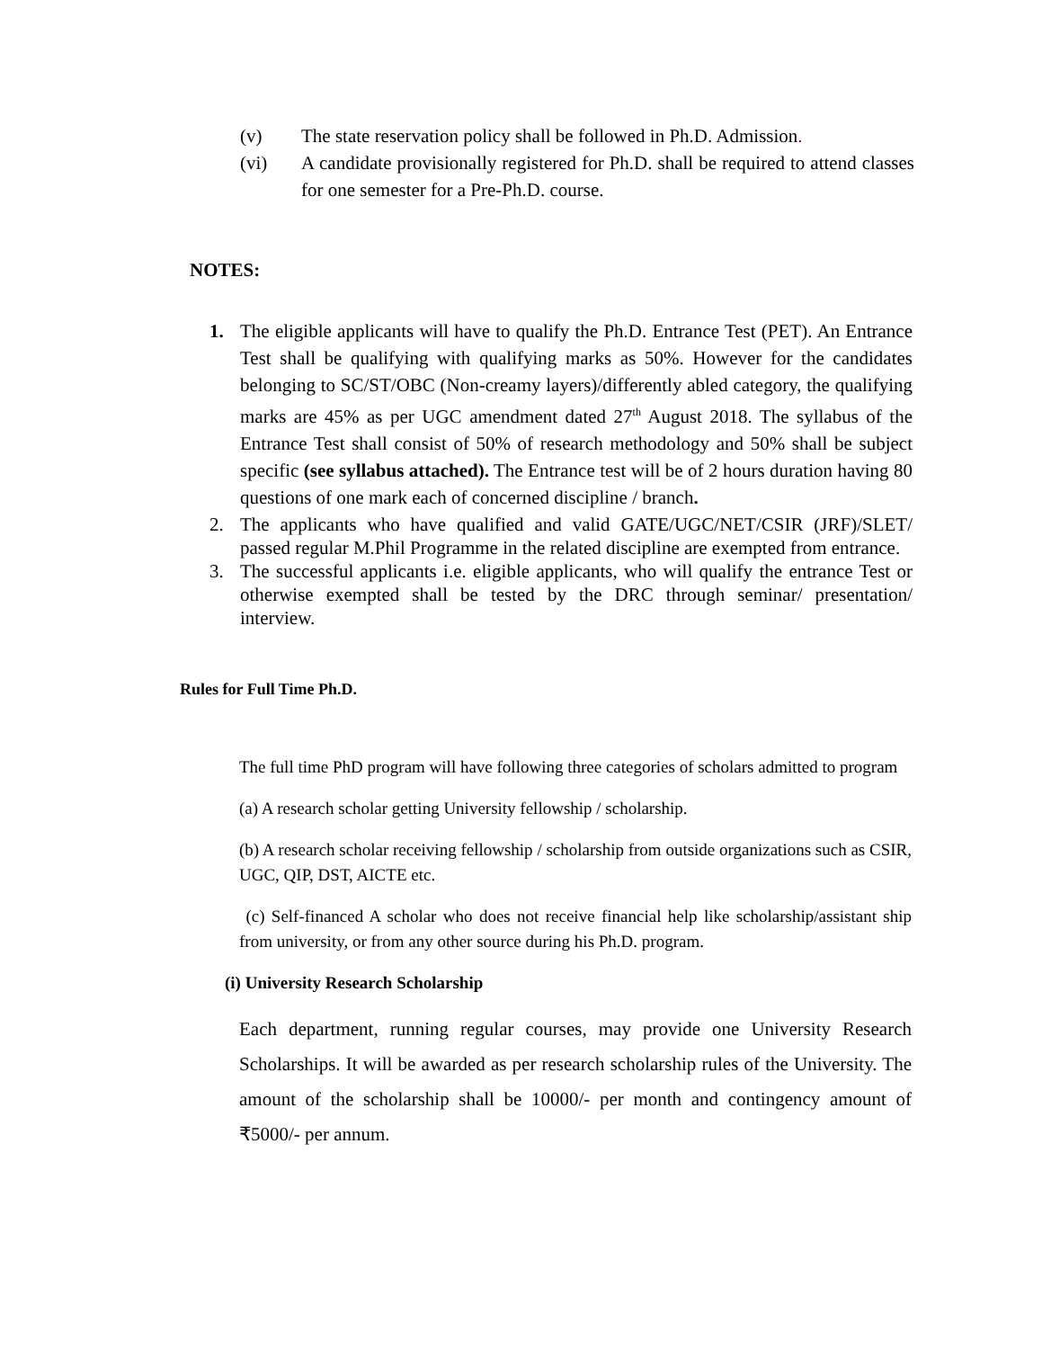(v) The state reservation policy shall be followed in Ph.D. Admission.
(vi) A candidate provisionally registered for Ph.D. shall be required to attend classes for one semester for a Pre-Ph.D. course.
NOTES:
1. The eligible applicants will have to qualify the Ph.D. Entrance Test (PET). An Entrance Test shall be qualifying with qualifying marks as 50%. However for the candidates belonging to SC/ST/OBC (Non-creamy layers)/differently abled category, the qualifying marks are 45% as per UGC amendment dated 27<sup>th</sup> August 2018. The syllabus of the Entrance Test shall consist of 50% of research methodology and 50% shall be subject specific (see syllabus attached). The Entrance test will be of 2 hours duration having 80 questions of one mark each of concerned discipline / branch.
2. The applicants who have qualified and valid GATE/UGC/NET/CSIR (JRF)/SLET/ passed regular M.Phil Programme in the related discipline are exempted from entrance.
3. The successful applicants i.e. eligible applicants, who will qualify the entrance Test or otherwise exempted shall be tested by the DRC through seminar/ presentation/ interview.
Rules for Full Time Ph.D.
The full time PhD program will have following three categories of scholars admitted to program
(a) A research scholar getting University fellowship / scholarship.
(b) A research scholar receiving fellowship / scholarship from outside organizations such as CSIR, UGC, QIP, DST, AICTE etc.
(c) Self-financed A scholar who does not receive financial help like scholarship/assistant ship from university, or from any other source during his Ph.D. program.
(i) University Research Scholarship
Each department, running regular courses, may provide one University Research Scholarships. It will be awarded as per research scholarship rules of the University. The amount of the scholarship shall be 10000/- per month and contingency amount of ₹5000/- per annum.